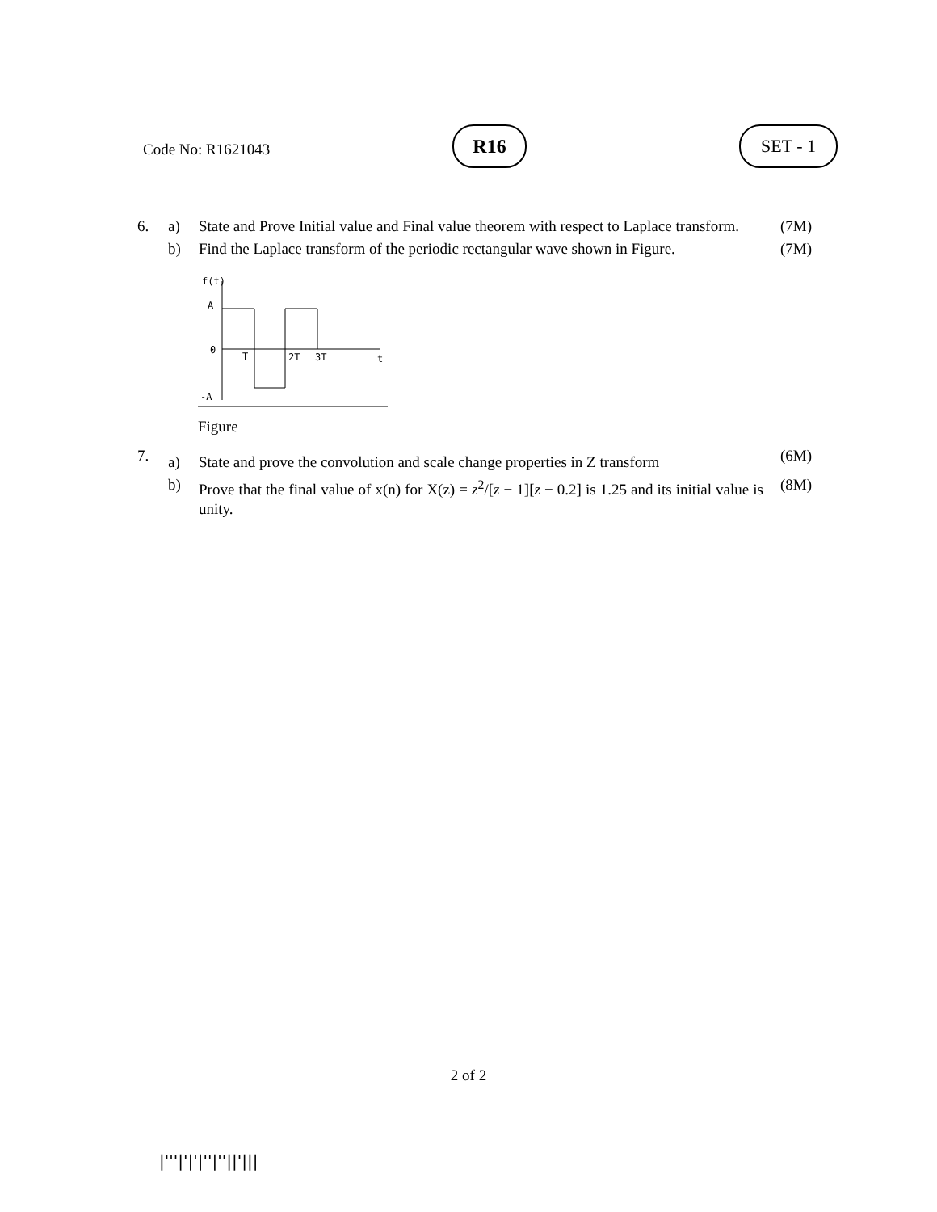Code No: R1621043
R16 SET - 1
| 6. | a) | State and Prove Initial value and Final value theorem with respect to Laplace transform. | (7M) |
| | b) | Find the Laplace transform of the periodic rectangular wave shown in Figure. | (7M) |
| f(t) A 0 -A T 2T 3T t Figure | | | |
| 7. | a) | State and prove the convolution and scale change properties in Z transform | (6M) |
| | b) | Prove that the final value of x(n) for X(z) = z<sup>2</sup>/[ z − 1][ z − 0.2] is 1.25 and its initial value is unity. | (8M) |
2 of 2
|'''|'|'|''|''||'|||